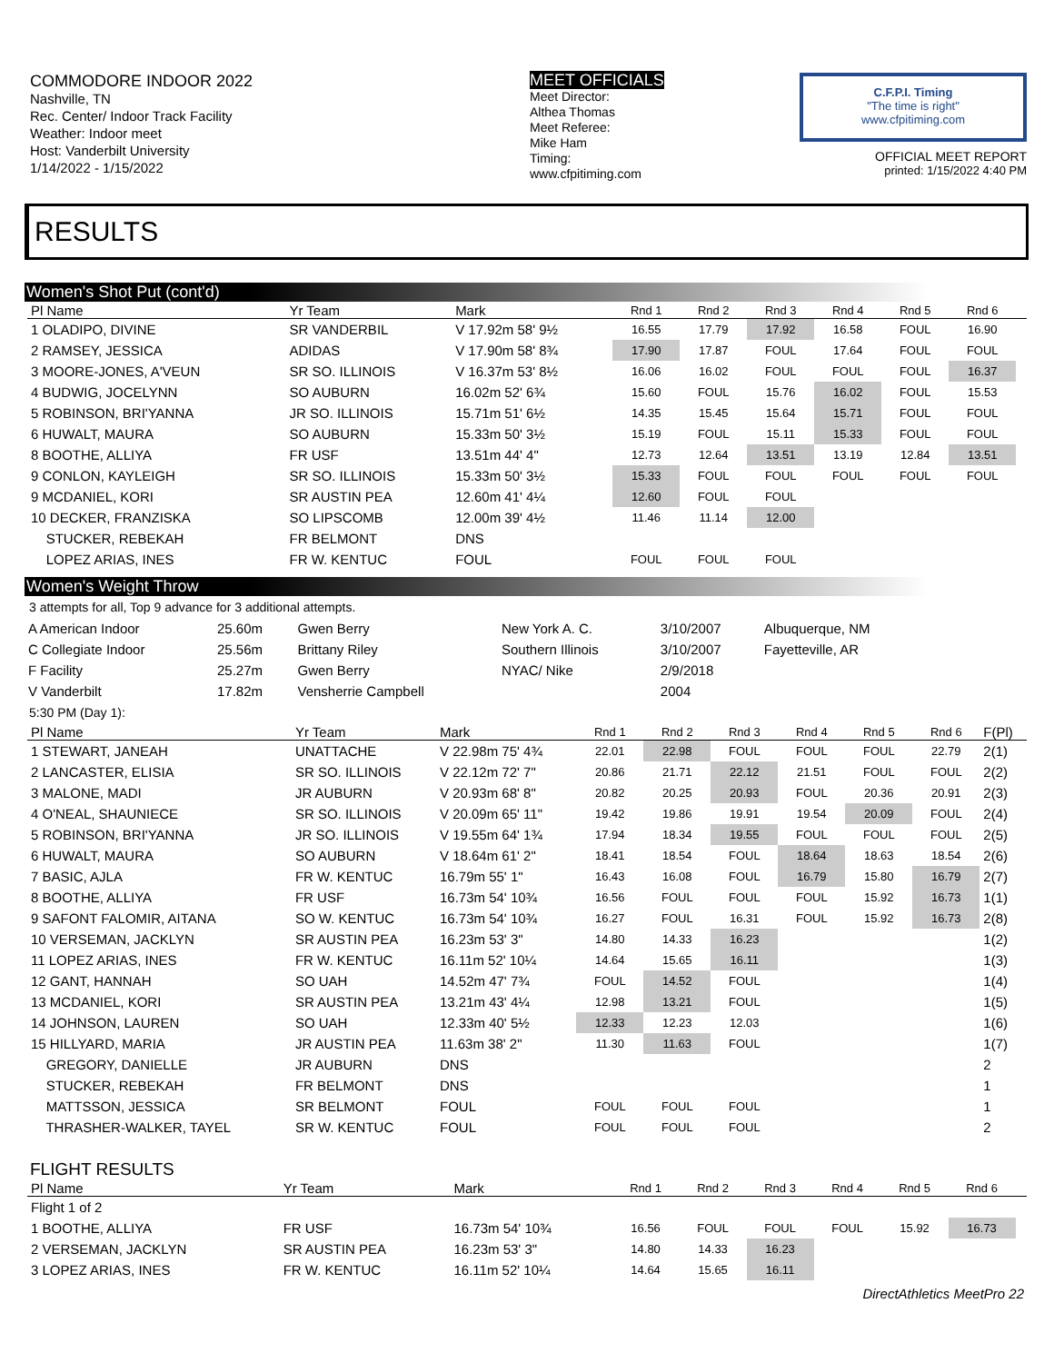COMMODORE INDOOR 2022
Nashville, TN
Rec. Center/ Indoor Track Facility
Weather: Indoor meet
Host: Vanderbilt University
1/14/2022 - 1/15/2022
MEET OFFICIALS
Meet Director:
Althea Thomas
Meet Referee:
Mike Ham
Timing:
www.cfpitiming.com
C.F.P.I. Timing
"The time is right"
www.cfpitiming.com
OFFICIAL MEET REPORT
printed: 1/15/2022 4:40 PM
RESULTS
Women's Shot Put (cont'd)
| Pl Name | Yr Team | Mark | Rnd 1 | Rnd 2 | Rnd 3 | Rnd 4 | Rnd 5 | Rnd 6 | |
| --- | --- | --- | --- | --- | --- | --- | --- | --- | --- |
| 1 OLADIPO, DIVINE | SR VANDERBIL | V 17.92m 58' 9½ | 16.55 | 17.79 | 17.92 | 16.58 | FOUL | 16.90 | |
| 2 RAMSEY, JESSICA | ADIDAS | V 17.90m 58' 8¾ | 17.90 | 17.87 | FOUL | 17.64 | FOUL | FOUL | |
| 3 MOORE-JONES, A'VEUN | SR SO. ILLINOIS | V 16.37m 53' 8½ | 16.06 | 16.02 | FOUL | FOUL | FOUL | 16.37 | |
| 4 BUDWIG, JOCELYNN | SO AUBURN | 16.02m 52' 6¾ | 15.60 | FOUL | 15.76 | 16.02 | FOUL | 15.53 | |
| 5 ROBINSON, BRI'YANNA | JR SO. ILLINOIS | 15.71m 51' 6½ | 14.35 | 15.45 | 15.64 | 15.71 | FOUL | FOUL | |
| 6 HUWALT, MAURA | SO AUBURN | 15.33m 50' 3½ | 15.19 | FOUL | 15.11 | 15.33 | FOUL | FOUL | |
| 8 BOOTHE, ALLIYA | FR USF | 13.51m 44' 4" | 12.73 | 12.64 | 13.51 | 13.19 | 12.84 | 13.51 | |
| 9 CONLON, KAYLEIGH | SR SO. ILLINOIS | 15.33m 50' 3½ | 15.33 | FOUL | FOUL | FOUL | FOUL | FOUL | |
| 9 MCDANIEL, KORI | SR AUSTIN PEA | 12.60m 41' 4¼ | 12.60 | FOUL | FOUL | | | | |
| 10 DECKER, FRANZISKA | SO LIPSCOMB | 12.00m 39' 4½ | 11.46 | 11.14 | 12.00 | | | | |
| STUCKER, REBEKAH | FR BELMONT | DNS | | | | | | | |
| LOPEZ ARIAS, INES | FR W. KENTUC | FOUL | FOUL | FOUL | FOUL | | | | |
Women's Weight Throw
3 attempts for all, Top 9 advance for 3 additional attempts.
| A American Indoor | 25.60m | Gwen Berry | New York A. C. | 3/10/2007 | Albuquerque, NM |
| C Collegiate Indoor | 25.56m | Brittany Riley | Southern Illinois | 3/10/2007 | Fayetteville, AR |
| F Facility | 25.27m | Gwen Berry | NYAC/ Nike | 2/9/2018 | |
| V Vanderbilt | 17.82m | Vensherrie Campbell | | 2004 | |
5:30 PM (Day 1):
| Pl Name | Yr Team | Mark | Rnd 1 | Rnd 2 | Rnd 3 | Rnd 4 | Rnd 5 | Rnd 6 | F(Pl) |
| --- | --- | --- | --- | --- | --- | --- | --- | --- | --- |
| 1 STEWART, JANEAH | UNATTACHE | V 22.98m 75' 4¾ | 22.01 | 22.98 | FOUL | FOUL | FOUL | 22.79 | 2(1) |
| 2 LANCASTER, ELISIA | SR SO. ILLINOIS | V 22.12m 72' 7" | 20.86 | 21.71 | 22.12 | 21.51 | FOUL | FOUL | 2(2) |
| 3 MALONE, MADI | JR AUBURN | V 20.93m 68' 8" | 20.82 | 20.25 | 20.93 | FOUL | 20.36 | 20.91 | 2(3) |
| 4 O'NEAL, SHAUNIECE | SR SO. ILLINOIS | V 20.09m 65' 11" | 19.42 | 19.86 | 19.91 | 19.54 | 20.09 | FOUL | 2(4) |
| 5 ROBINSON, BRI'YANNA | JR SO. ILLINOIS | V 19.55m 64' 1¾ | 17.94 | 18.34 | 19.55 | FOUL | FOUL | FOUL | 2(5) |
| 6 HUWALT, MAURA | SO AUBURN | V 18.64m 61' 2" | 18.41 | 18.54 | FOUL | 18.64 | 18.63 | 18.54 | 2(6) |
| 7 BASIC, AJLA | FR W. KENTUC | 16.79m 55' 1" | 16.43 | 16.08 | FOUL | 16.79 | 15.80 | 16.79 | 2(7) |
| 8 BOOTHE, ALLIYA | FR USF | 16.73m 54' 10¾ | 16.56 | FOUL | FOUL | FOUL | 15.92 | 16.73 | 1(1) |
| 9 SAFONT FALOMIR, AITANA | SO W. KENTUC | 16.73m 54' 10¾ | 16.27 | FOUL | 16.31 | FOUL | 15.92 | 16.73 | 2(8) |
| 10 VERSEMAN, JACKLYN | SR AUSTIN PEA | 16.23m 53' 3" | 14.80 | 14.33 | 16.23 | | | | 1(2) |
| 11 LOPEZ ARIAS, INES | FR W. KENTUC | 16.11m 52' 10¼ | 14.64 | 15.65 | 16.11 | | | | 1(3) |
| 12 GANT, HANNAH | SO UAH | 14.52m 47' 7¾ | FOUL | 14.52 | FOUL | | | | 1(4) |
| 13 MCDANIEL, KORI | SR AUSTIN PEA | 13.21m 43' 4¼ | 12.98 | 13.21 | FOUL | | | | 1(5) |
| 14 JOHNSON, LAUREN | SO UAH | 12.33m 40' 5½ | 12.33 | 12.23 | 12.03 | | | | 1(6) |
| 15 HILLYARD, MARIA | JR AUSTIN PEA | 11.63m 38' 2" | 11.30 | 11.63 | FOUL | | | | 1(7) |
| GREGORY, DANIELLE | JR AUBURN | DNS | | | | | | | 2 |
| STUCKER, REBEKAH | FR BELMONT | DNS | | | | | | | 1 |
| MATTSSON, JESSICA | SR BELMONT | FOUL | FOUL | FOUL | FOUL | | | | 1 |
| THRASHER-WALKER, TAYEL | SR W. KENTUC | FOUL | FOUL | FOUL | FOUL | | | | 2 |
FLIGHT RESULTS
| Pl Name | Yr Team | Mark | Rnd 1 | Rnd 2 | Rnd 3 | Rnd 4 | Rnd 5 | Rnd 6 | |
| --- | --- | --- | --- | --- | --- | --- | --- | --- | --- |
| Flight 1 of 2 | | | | | | | | | |
| 1 BOOTHE, ALLIYA | FR USF | 16.73m 54' 10¾ | 16.56 | FOUL | FOUL | FOUL | 15.92 | 16.73 | |
| 2 VERSEMAN, JACKLYN | SR AUSTIN PEA | 16.23m 53' 3" | 14.80 | 14.33 | 16.23 | | | | |
| 3 LOPEZ ARIAS, INES | FR W. KENTUC | 16.11m 52' 10¼ | 14.64 | 15.65 | 16.11 | | | | |
DirectAthletics MeetPro 22